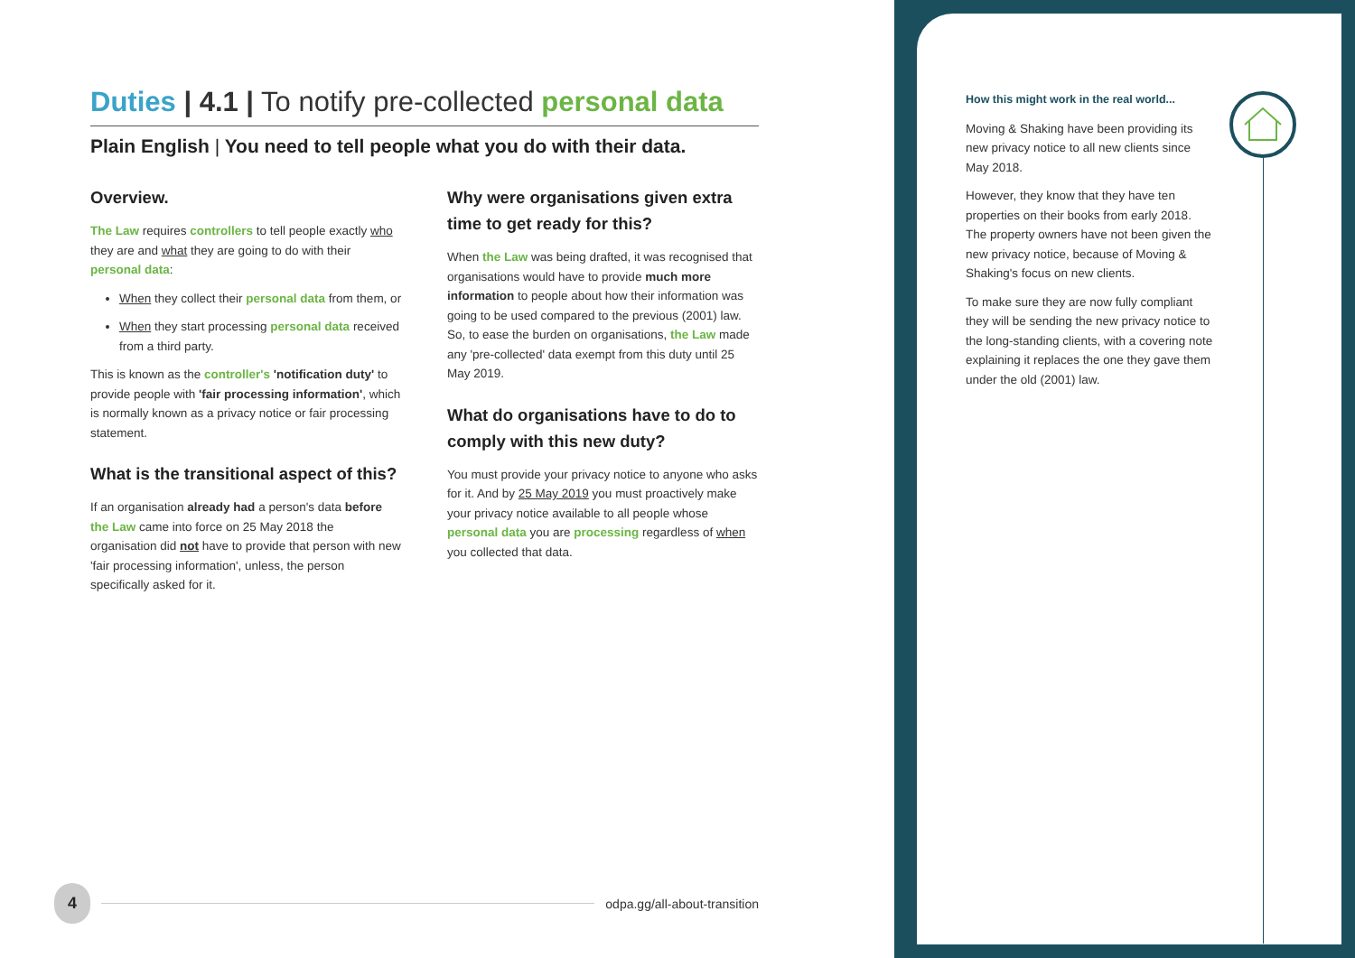Duties | 4.1 | To notify pre-collected personal data
Plain English | You need to tell people what you do with their data.
Overview.
The Law requires controllers to tell people exactly who they are and what they are going to do with their personal data:
When they collect their personal data from them, or
When they start processing personal data received from a third party.
This is known as the controller's 'notification duty' to provide people with 'fair processing information', which is normally known as a privacy notice or fair processing statement.
What is the transitional aspect of this?
If an organisation already had a person's data before the Law came into force on 25 May 2018 the organisation did not have to provide that person with new 'fair processing information', unless, the person specifically asked for it.
Why were organisations given extra time to get ready for this?
When the Law was being drafted, it was recognised that organisations would have to provide much more information to people about how their information was going to be used compared to the previous (2001) law. So, to ease the burden on organisations, the Law made any 'pre-collected' data exempt from this duty until 25 May 2019.
What do organisations have to do to comply with this new duty?
You must provide your privacy notice to anyone who asks for it. And by 25 May 2019 you must proactively make your privacy notice available to all people whose personal data you are processing regardless of when you collected that data.
How this might work in the real world...
Moving & Shaking have been providing its new privacy notice to all new clients since May 2018.
However, they know that they have ten properties on their books from early 2018. The property owners have not been given the new privacy notice, because of Moving & Shaking's focus on new clients.
To make sure they are now fully compliant they will be sending the new privacy notice to the long-standing clients, with a covering note explaining it replaces the one they gave them under the old (2001) law.
4
odpa.gg/all-about-transition